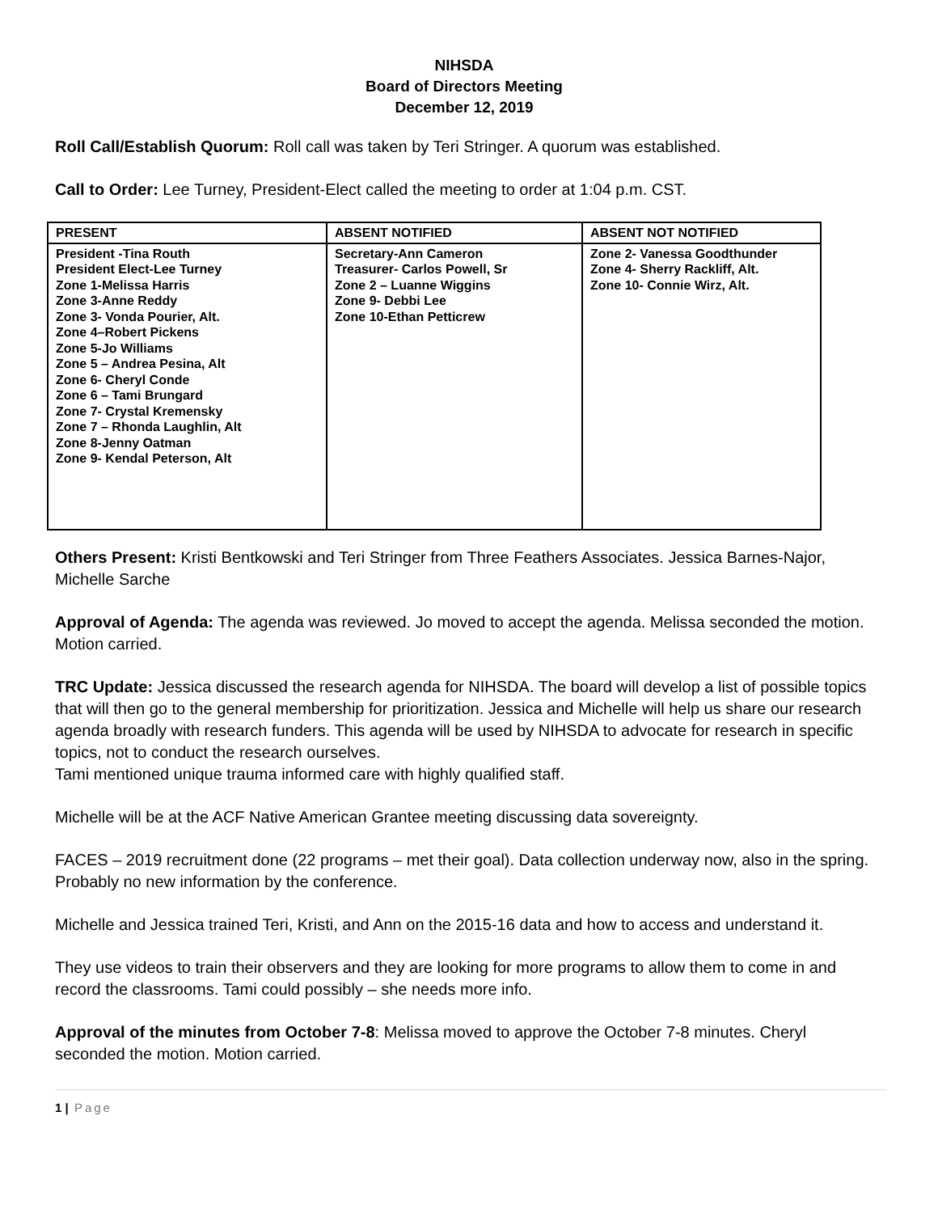NIHSDA
Board of Directors Meeting
December 12, 2019
Roll Call/Establish Quorum: Roll call was taken by Teri Stringer. A quorum was established.
Call to Order: Lee Turney, President-Elect called the meeting to order at 1:04 p.m. CST.
| PRESENT | ABSENT NOTIFIED | ABSENT NOT NOTIFIED |
| --- | --- | --- |
| President -Tina Routh President Elect-Lee Turney Zone 1-Melissa Harris Zone 3-Anne Reddy Zone 3- Vonda Pourier, Alt. Zone 4–Robert Pickens Zone 5-Jo Williams Zone 5 – Andrea Pesina, Alt Zone 6- Cheryl Conde Zone 6 – Tami Brungard Zone 7- Crystal Kremensky Zone 7 – Rhonda Laughlin, Alt Zone 8-Jenny Oatman Zone 9- Kendal Peterson, Alt | Secretary-Ann Cameron Treasurer- Carlos Powell, Sr Zone 2 – Luanne Wiggins Zone 9- Debbi Lee Zone 10-Ethan Petticrew | Zone 2- Vanessa Goodthunder Zone 4- Sherry Rackliff, Alt. Zone 10- Connie Wirz, Alt. |
Others Present: Kristi Bentkowski and Teri Stringer from Three Feathers Associates. Jessica Barnes-Najor, Michelle Sarche
Approval of Agenda: The agenda was reviewed. Jo moved to accept the agenda. Melissa seconded the motion. Motion carried.
TRC Update: Jessica discussed the research agenda for NIHSDA. The board will develop a list of possible topics that will then go to the general membership for prioritization. Jessica and Michelle will help us share our research agenda broadly with research funders. This agenda will be used by NIHSDA to advocate for research in specific topics, not to conduct the research ourselves.
Tami mentioned unique trauma informed care with highly qualified staff.
Michelle will be at the ACF Native American Grantee meeting discussing data sovereignty.
FACES – 2019 recruitment done (22 programs – met their goal). Data collection underway now, also in the spring. Probably no new information by the conference.
Michelle and Jessica trained Teri, Kristi, and Ann on the 2015-16 data and how to access and understand it.
They use videos to train their observers and they are looking for more programs to allow them to come in and record the classrooms. Tami could possibly – she needs more info.
Approval of the minutes from October 7-8: Melissa moved to approve the October 7-8 minutes. Cheryl seconded the motion. Motion carried.
1 | Page